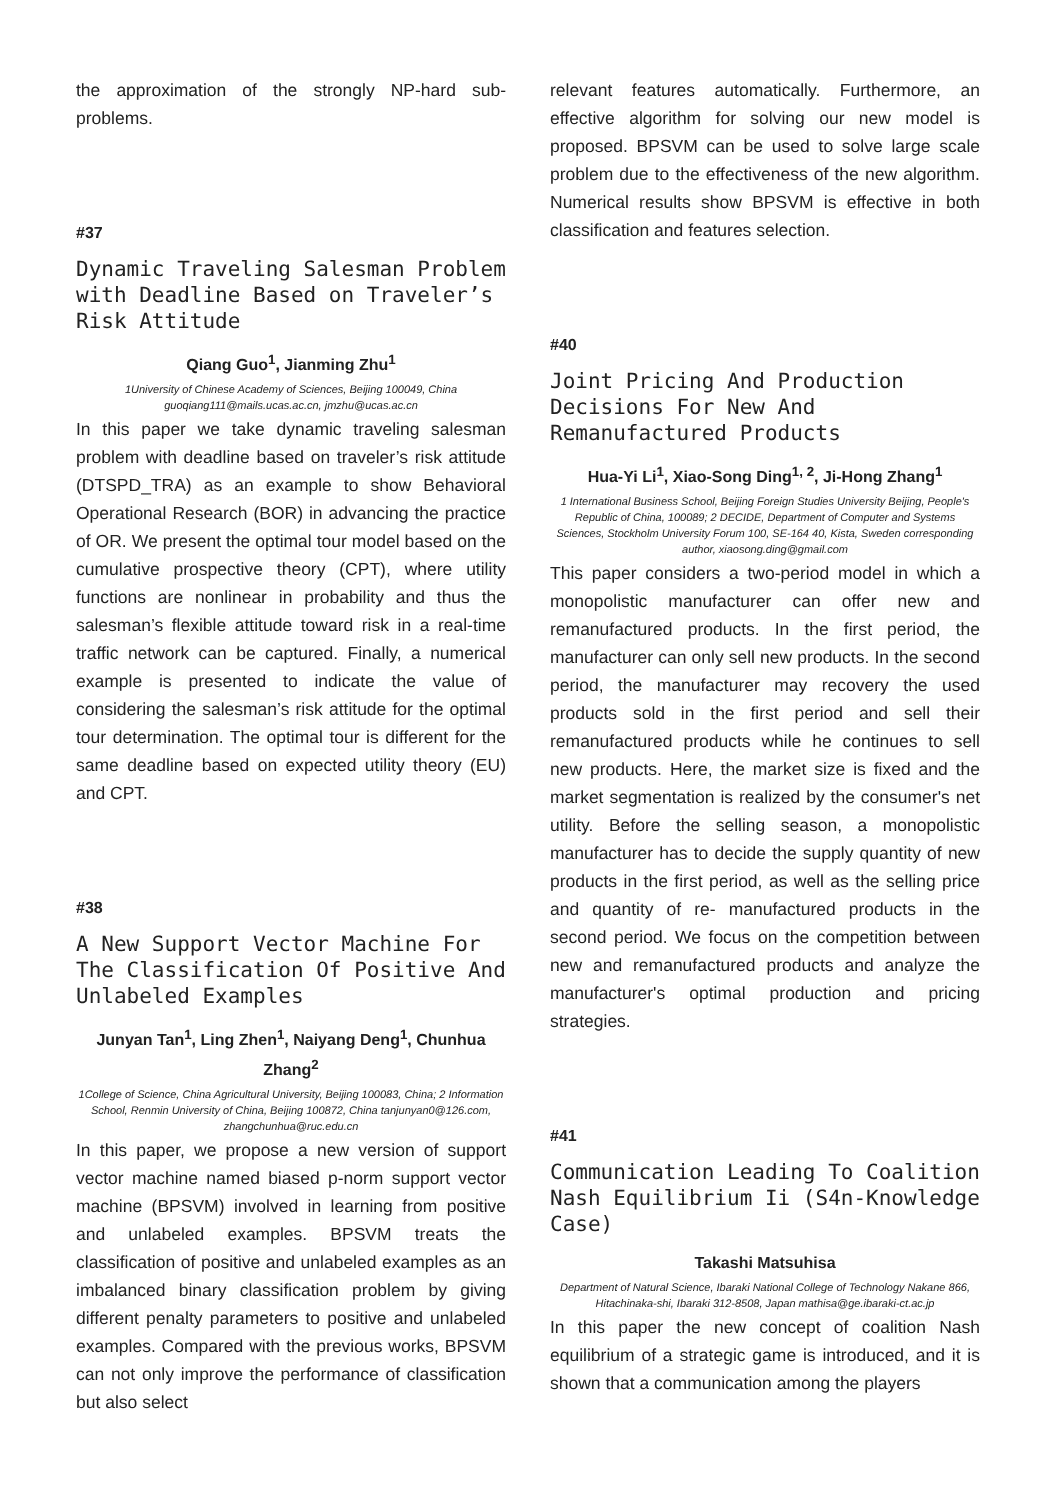the approximation of the strongly NP-hard sub-problems.
#37
Dynamic Traveling Salesman Problem with Deadline Based on Traveler’s Risk Attitude
Qiang Guo<sup>1</sup>, Jianming Zhu<sup>1</sup>
1University of Chinese Academy of Sciences, Beijing 100049, China guoqiang111@mails.ucas.ac.cn, jmzhu@ucas.ac.cn
In this paper we take dynamic traveling salesman problem with deadline based on traveler’s risk attitude (DTSPD_TRA) as an example to show Behavioral Operational Research (BOR) in advancing the practice of OR. We present the optimal tour model based on the cumulative prospective theory (CPT), where utility functions are nonlinear in probability and thus the salesman’s flexible attitude toward risk in a real-time traffic network can be captured. Finally, a numerical example is presented to indicate the value of considering the salesman’s risk attitude for the optimal tour determination. The optimal tour is different for the same deadline based on expected utility theory (EU) and CPT.
#38
A New Support Vector Machine For The Classification Of Positive And Unlabeled Examples
Junyan Tan<sup>1</sup>, Ling Zhen<sup>1</sup>, Naiyang Deng<sup>1</sup>, Chunhua Zhang<sup>2</sup>
1College of Science, China Agricultural University, Beijing 100083, China; 2 Information School, Renmin University of China, Beijing 100872, China tanjunyan0@126.com, zhangchunhua@ruc.edu.cn
In this paper, we propose a new version of support vector machine named biased p-norm support vector machine (BPSVM) involved in learning from positive and unlabeled examples. BPSVM treats the classification of positive and unlabeled examples as an imbalanced binary classification problem by giving different penalty parameters to positive and unlabeled examples. Compared with the previous works, BPSVM can not only improve the performance of classification but also select
relevant features automatically. Furthermore, an effective algorithm for solving our new model is proposed. BPSVM can be used to solve large scale problem due to the effectiveness of the new algorithm. Numerical results show BPSVM is effective in both classification and features selection.
#40
Joint Pricing And Production Decisions For New And Remanufactured Products
Hua-Yi Li<sup>1</sup>, Xiao-Song Ding<sup>1, 2</sup>, Ji-Hong Zhang<sup>1</sup>
1 International Business School, Beijing Foreign Studies University Beijing, People's Republic of China, 100089; 2 DECIDE, Department of Computer and Systems Sciences, Stockholm University Forum 100, SE-164 40, Kista, Sweden corresponding author, xiaosong.ding@gmail.com
This paper considers a two-period model in which a monopolistic manufacturer can offer new and remanufactured products. In the first period, the manufacturer can only sell new products. In the second period, the manufacturer may recovery the used products sold in the first period and sell their remanufactured products while he continues to sell new products. Here, the market size is fixed and the market segmentation is realized by the consumer's net utility. Before the selling season, a monopolistic manufacturer has to decide the supply quantity of new products in the first period, as well as the selling price and quantity of re- manufactured products in the second period. We focus on the competition between new and remanufactured products and analyze the manufacturer's optimal production and pricing strategies.
#41
Communication Leading To Coalition Nash Equilibrium Ii (S4n-Knowledge Case)
Takashi Matsuhisa
Department of Natural Science, Ibaraki National College of Technology Nakane 866, Hitachinaka-shi, Ibaraki 312-8508, Japan mathisa@ge.ibaraki-ct.ac.jp
In this paper the new concept of coalition Nash equilibrium of a strategic game is introduced, and it is shown that a communication among the players